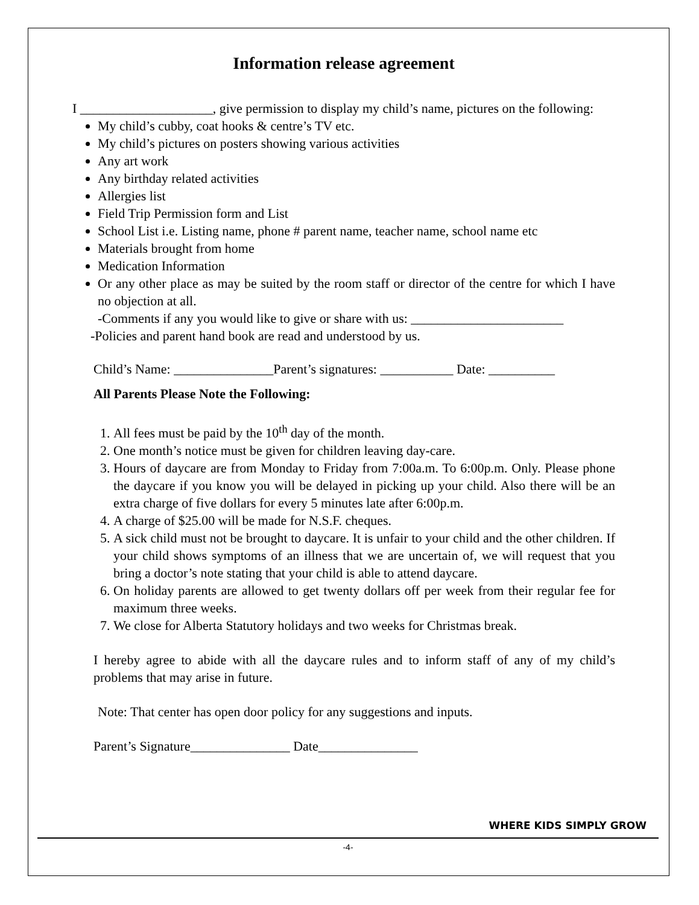Information release agreement
I ____________________, give permission to display my child’s name, pictures on the following:
My child’s cubby, coat hooks & centre’s TV etc.
My child’s pictures on posters showing various activities
Any art work
Any birthday related activities
Allergies list
Field Trip Permission form and List
School List i.e. Listing name, phone # parent name, teacher name, school name etc
Materials brought from home
Medication Information
Or any other place as may be suited by the room staff or director of the centre for which I have no objection at all.
-Comments if any you would like to give or share with us: _______________________
-Policies and parent hand book are read and understood by us.
Child’s Name: _______________Parent’s signatures: ___________ Date: __________
All Parents Please Note the Following:
1. All fees must be paid by the 10<sup>th</sup> day of the month.
2. One month’s notice must be given for children leaving day-care.
3. Hours of daycare are from Monday to Friday from 7:00a.m. To 6:00p.m. Only. Please phone the daycare if you know you will be delayed in picking up your child. Also there will be an extra charge of five dollars for every 5 minutes late after 6:00p.m.
4. A charge of $25.00 will be made for N.S.F. cheques.
5. A sick child must not be brought to daycare. It is unfair to your child and the other children. If your child shows symptoms of an illness that we are uncertain of, we will request that you bring a doctor’s note stating that your child is able to attend daycare.
6. On holiday parents are allowed to get twenty dollars off per week from their regular fee for maximum three weeks.
7. We close for Alberta Statutory holidays and two weeks for Christmas break.
I hereby agree to abide with all the daycare rules and to inform staff of any of my child’s problems that may arise in future.
Note: That center has open door policy for any suggestions and inputs.
Parent’s Signature_______________ Date_______________
WHERE KIDS SIMPLY GROW
-4-